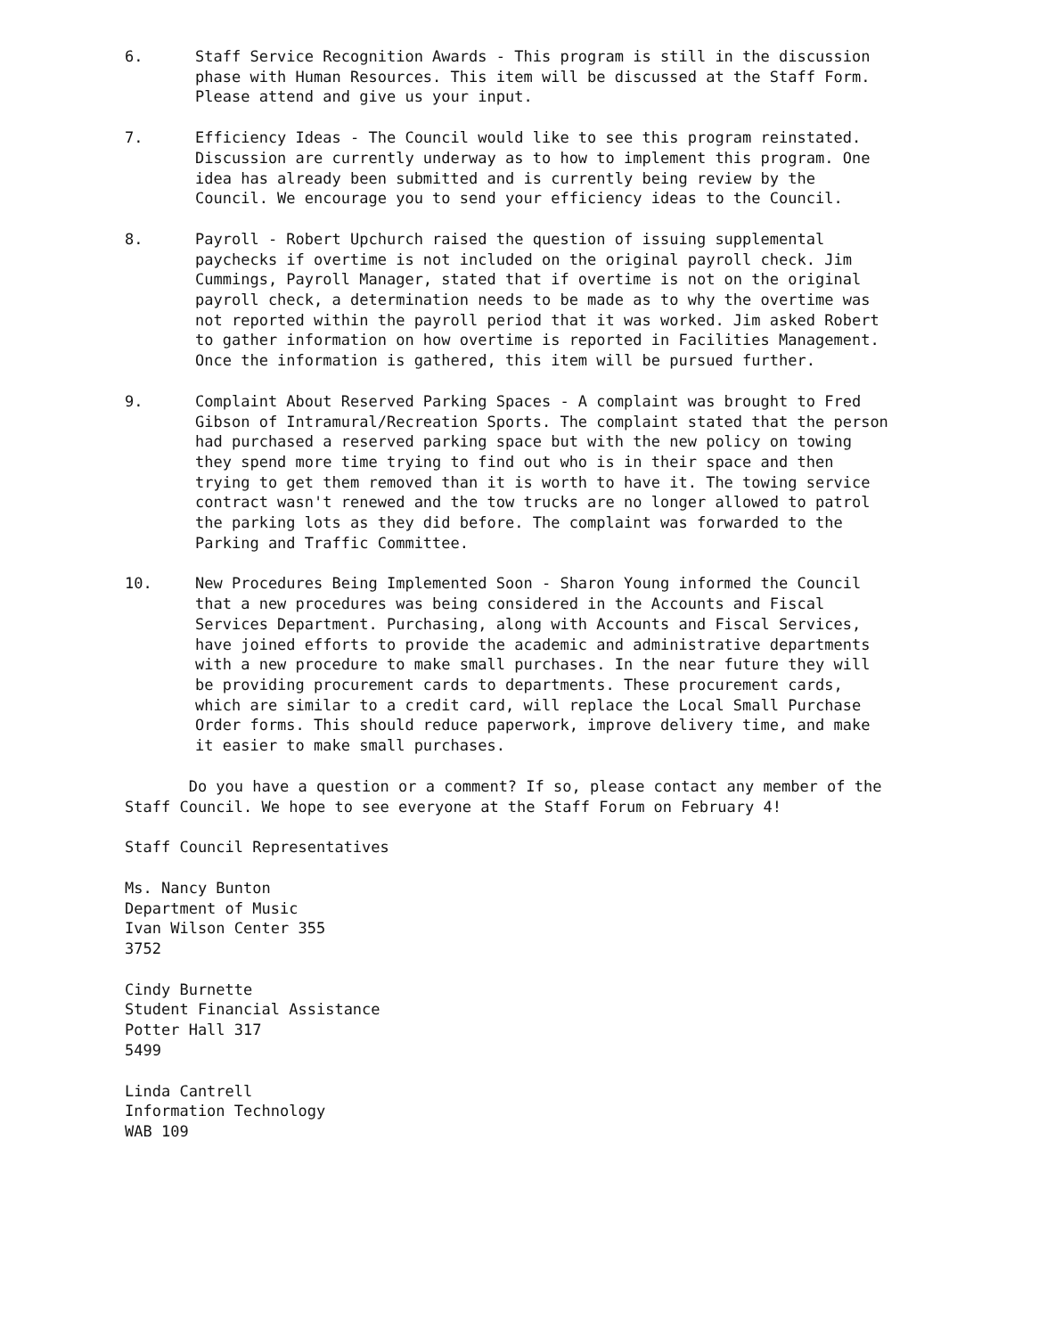6. Staff Service Recognition Awards - This program is still in the discussion phase with Human Resources. This item will be discussed at the Staff Form. Please attend and give us your input.
7. Efficiency Ideas - The Council would like to see this program reinstated. Discussion are currently underway as to how to implement this program. One idea has already been submitted and is currently being review by the Council. We encourage you to send your efficiency ideas to the Council.
8. Payroll - Robert Upchurch raised the question of issuing supplemental paychecks if overtime is not included on the original payroll check. Jim Cummings, Payroll Manager, stated that if overtime is not on the original payroll check, a determination needs to be made as to why the overtime was not reported within the payroll period that it was worked. Jim asked Robert to gather information on how overtime is reported in Facilities Management. Once the information is gathered, this item will be pursued further.
9. Complaint About Reserved Parking Spaces - A complaint was brought to Fred Gibson of Intramural/Recreation Sports. The complaint stated that the person had purchased a reserved parking space but with the new policy on towing they spend more time trying to find out who is in their space and then trying to get them removed than it is worth to have it. The towing service contract wasn't renewed and the tow trucks are no longer allowed to patrol the parking lots as they did before. The complaint was forwarded to the Parking and Traffic Committee.
10. New Procedures Being Implemented Soon - Sharon Young informed the Council that a new procedures was being considered in the Accounts and Fiscal Services Department. Purchasing, along with Accounts and Fiscal Services, have joined efforts to provide the academic and administrative departments with a new procedure to make small purchases. In the near future they will be providing procurement cards to departments. These procurement cards, which are similar to a credit card, will replace the Local Small Purchase Order forms. This should reduce paperwork, improve delivery time, and make it easier to make small purchases.
Do you have a question or a comment? If so, please contact any member of the Staff Council. We hope to see everyone at the Staff Forum on February 4!
Staff Council Representatives
Ms. Nancy Bunton
Department of Music
Ivan Wilson Center 355
3752
Cindy Burnette
Student Financial Assistance
Potter Hall 317
5499
Linda Cantrell
Information Technology
WAB 109